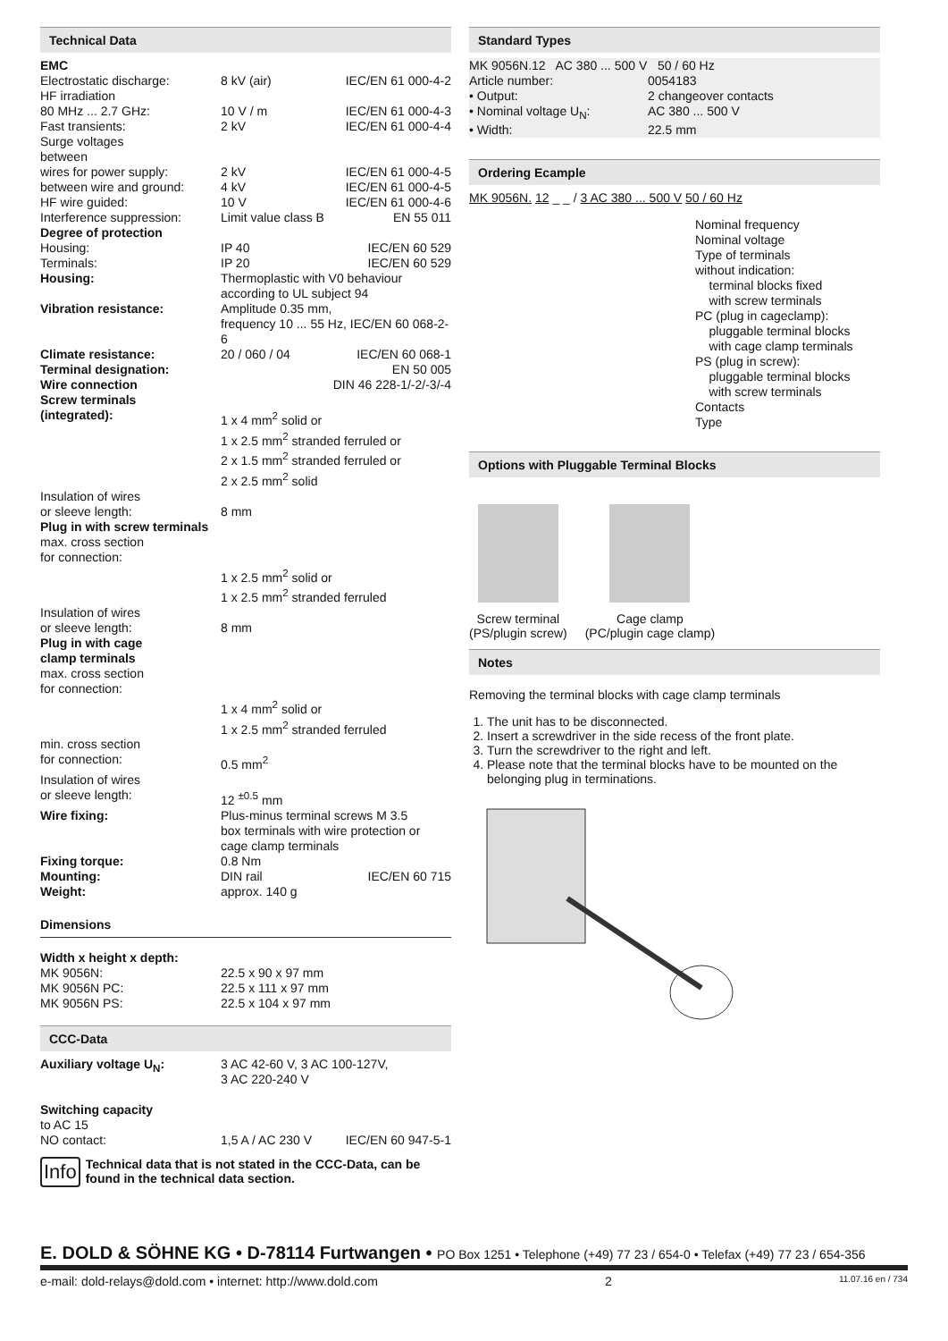Technical Data
| EMC | | |
| Electrostatic discharge: | 8 kV (air) | IEC/EN 61 000-4-2 |
| HF irradiation | | |
| 80 MHz ... 2.7 GHz: | 10 V / m | IEC/EN 61 000-4-3 |
| Fast transients: | 2 kV | IEC/EN 61 000-4-4 |
| Surge voltages between | | |
| wires for power supply: | 2 kV | IEC/EN 61 000-4-5 |
| between wire and ground: | 4 kV | IEC/EN 61 000-4-5 |
| HF wire guided: | 10 V | IEC/EN 61 000-4-6 |
| Interference suppression: | Limit value class B | EN 55 011 |
| Degree of protection | | |
| Housing: | IP 40 | IEC/EN 60 529 |
| Terminals: | IP 20 | IEC/EN 60 529 |
| Housing: | Thermoplastic with V0 behaviour according to UL subject 94 | |
| Vibration resistance: | Amplitude 0.35 mm, frequency 10 ... 55 Hz, IEC/EN 60 068-2-6 | |
| Climate resistance: | 20 / 060 / 04 | IEC/EN 60 068-1 |
| Terminal designation: | | EN 50 005 |
| Wire connection | DIN 46 228-1/-2/-3/-4 | |
| Screw terminals (integrated): | 1 x 4 mm<sup>2</sup> solid or 1 x 2.5 mm<sup>2</sup> stranded ferruled or 2 x 1.5 mm<sup>2</sup> stranded ferruled or 2 x 2.5 mm<sup>2</sup> solid | |
| Insulation of wires or sleeve length: | 8 mm | |
| Plug in with screw terminals max. cross section for connection: | 1 x 2.5 mm<sup>2</sup> solid or 1 x 2.5 mm<sup>2</sup> stranded ferruled | |
| Insulation of wires or sleeve length: | 8 mm | |
| Plug in with cage clamp terminals max. cross section for connection: | 1 x 4 mm<sup>2</sup> solid or 1 x 2.5 mm<sup>2</sup> stranded ferruled | |
| min. cross section for connection: | 0.5 mm<sup>2</sup> | |
| Insulation of wires or sleeve length: | 12 <sup>±0.5</sup> mm | |
| Wire fixing: | Plus-minus terminal screws M 3.5 box terminals with wire protection or cage clamp terminals | |
| Fixing torque: | 0.8 Nm | |
| Mounting: | DIN rail | IEC/EN 60 715 |
| Weight: | approx. 140 g | |
Dimensions
| Width x height x depth: | |
| MK 9056N: | 22.5 x 90 x 97 mm |
| MK 9056N PC: | 22.5 x 111 x 97 mm |
| MK 9056N PS: | 22.5 x 104 x 97 mm |
CCC-Data
| Auxiliary voltage U<sub>N</sub>: | 3 AC 42-60 V, 3 AC 100-127V, 3 AC 220-240 V | |
| Switching capacity to AC 15 | | |
| NO contact: | 1,5 A / AC 230 V | IEC/EN 60 947-5-1 |
Info
Technical data that is not stated in the CCC-Data, can be found in the technical data section.
Standard Types
| MK 9056N.12 AC 380 ... 500 V 50 / 60 Hz | |
| Article number: | 0054183 |
| • Output: | 2 changeover contacts |
| • Nominal voltage U<sub>N</sub>: | AC 380 ... 500 V |
| • Width: | 22.5 mm |
Ordering Ecample
MK 9056N. 12 _ _ / 3 AC 380 ... 500 V 50 / 60 Hz
Nominal frequency
Nominal voltage
Type of terminals
without indication:
terminal blocks fixed
with screw terminals
PC (plug in cageclamp):
pluggable terminal blocks
with cage clamp terminals
PS (plug in screw):
pluggable terminal blocks
with screw terminals
Contacts
Type
Options with Pluggable Terminal Blocks
Screw terminal
(PS/plugin screw)
Cage clamp
(PC/plugin cage clamp)
Notes
Removing the terminal blocks with cage clamp terminals
1. The unit has to be disconnected.
2. Insert a screwdriver in the side recess of the front plate.
3. Turn the screwdriver to the right and left.
4. Please note that the terminal blocks have to be mounted on the belonging plug in terminations.
E. DOLD & SÖHNE KG • D-78114 Furtwangen • PO Box 1251 • Telephone (+49) 77 23 / 654-0 • Telefax (+49) 77 23 / 654-356
e-mail: dold-relays@dold.com • internet: http://www.dold.com 2 11.07.16 en / 734